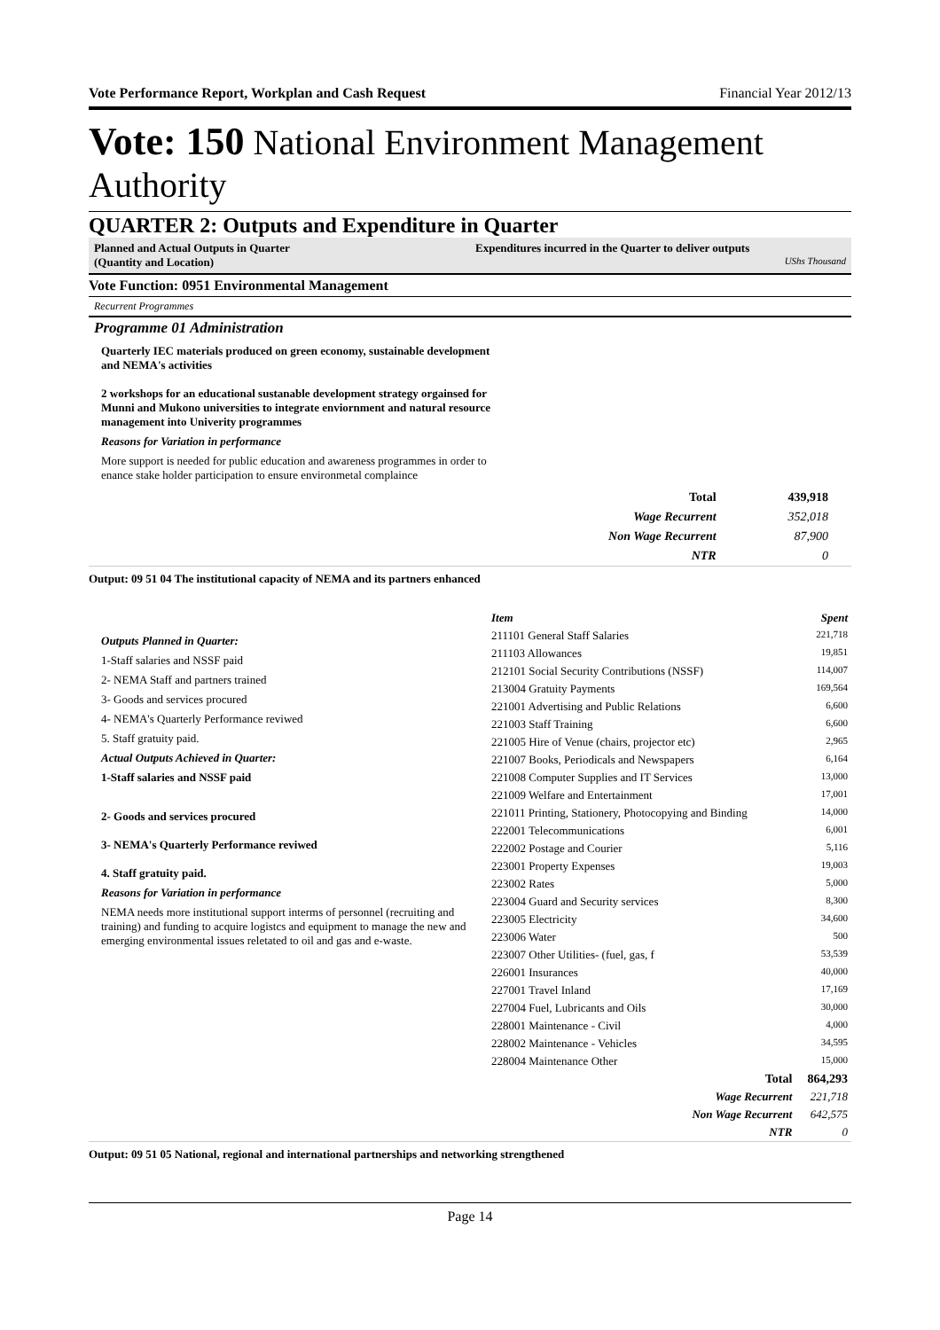Vote Performance Report, Workplan and Cash Request Financial Year 2012/13
Vote: 150 National Environment Management Authority
QUARTER 2: Outputs and Expenditure in Quarter
Planned and Actual Outputs in Quarter
(Quantity and Location)
Expenditures incurred in the Quarter to deliver outputs
UShs Thousand
Vote Function: 0951 Environmental Management
Recurrent Programmes
Programme 01 Administration
Quarterly IEC materials produced on green economy, sustainable development and NEMA's activities
2 workshops for an educational sustanable development strategy orgainsed for Munni and Mukono universities to integrate enviornment and natural resource management into Univerity programmes
Reasons for Variation in performance
More support is needed for public education and awareness programmes in order to enance stake holder participation to ensure environmetal complaince
| Total | 439,918 |
| Wage Recurrent | 352,018 |
| Non Wage Recurrent | 87,900 |
| NTR | 0 |
Output: 09 51 04 The institutional capacity of NEMA and its partners enhanced
Outputs Planned in Quarter:
1-Staff salaries and NSSF paid
2- NEMA Staff and partners trained
3- Goods and services procured
4- NEMA's Quarterly Performance reviwed
5. Staff gratuity paid.
Actual Outputs Achieved in Quarter:
1-Staff salaries and NSSF paid
2- Goods and services procured
3- NEMA's Quarterly Performance reviwed
4. Staff gratuity paid.
Reasons for Variation in performance
NEMA needs more institutional support interms of personnel (recruiting and training) and funding to acquire logistcs and equipment to manage the new and emerging environmental issues reletated to oil and gas and e-waste.
| Item | Spent |
| 211101 General Staff Salaries | 221,718 |
| 211103 Allowances | 19,851 |
| 212101 Social Security Contributions (NSSF) | 114,007 |
| 213004 Gratuity Payments | 169,564 |
| 221001 Advertising and Public Relations | 6,600 |
| 221003 Staff Training | 6,600 |
| 221005 Hire of Venue (chairs, projector etc) | 2,965 |
| 221007 Books, Periodicals and Newspapers | 6,164 |
| 221008 Computer Supplies and IT Services | 13,000 |
| 221009 Welfare and Entertainment | 17,001 |
| 221011 Printing, Stationery, Photocopying and Binding | 14,000 |
| 222001 Telecommunications | 6,001 |
| 222002 Postage and Courier | 5,116 |
| 223001 Property Expenses | 19,003 |
| 223002 Rates | 5,000 |
| 223004 Guard and Security services | 8,300 |
| 223005 Electricity | 34,600 |
| 223006 Water | 500 |
| 223007 Other Utilities- (fuel, gas, f | 53,539 |
| 226001 Insurances | 40,000 |
| 227001 Travel Inland | 17,169 |
| 227004 Fuel, Lubricants and Oils | 30,000 |
| 228001 Maintenance - Civil | 4,000 |
| 228002 Maintenance - Vehicles | 34,595 |
| 228004 Maintenance Other | 15,000 |
| Total | 864,293 |
| Wage Recurrent | 221,718 |
| Non Wage Recurrent | 642,575 |
| NTR | 0 |
Output: 09 51 05 National, regional and international partnerships and networking strengthened
Page 14